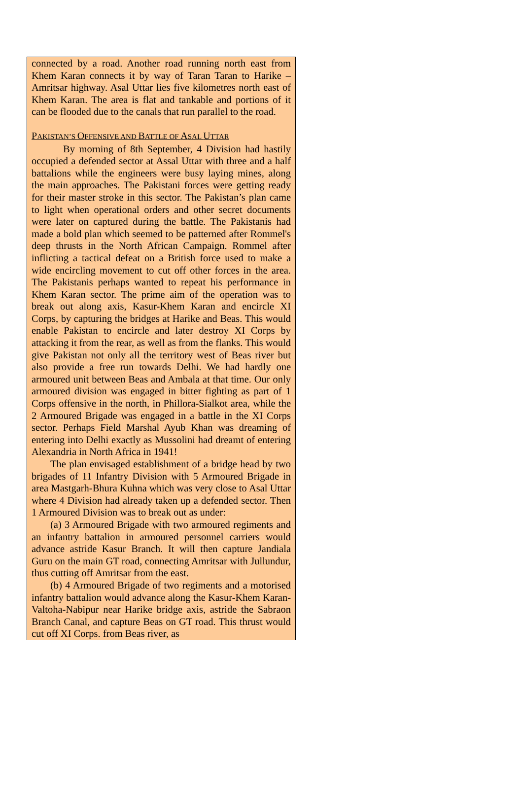connected by a road. Another road running north east from Khem Karan connects it by way of Taran Taran to Harike – Amritsar highway. Asal Uttar lies five kilometres north east of Khem Karan. The area is flat and tankable and portions of it can be flooded due to the canals that run parallel to the road.
PAKISTAN’S OFFENSIVE AND BATTLE OF ASAL UTTAR
By morning of 8th September, 4 Division had hastily occupied a defended sector at Assal Uttar with three and a half battalions while the engineers were busy laying mines, along the main approaches. The Pakistani forces were getting ready for their master stroke in this sector. The Pakistan’s plan came to light when operational orders and other secret documents were later on captured during the battle. The Pakistanis had made a bold plan which seemed to be patterned after Rommel's deep thrusts in the North African Campaign. Rommel after inflicting a tactical defeat on a British force used to make a wide encircling movement to cut off other forces in the area. The Pakistanis perhaps wanted to repeat his performance in Khem Karan sector. The prime aim of the operation was to break out along axis, Kasur-Khem Karan and encircle XI Corps, by capturing the bridges at Harike and Beas. This would enable Pakistan to encircle and later destroy XI Corps by attacking it from the rear, as well as from the flanks. This would give Pakistan not only all the territory west of Beas river but also provide a free run towards Delhi. We had hardly one armoured unit between Beas and Ambala at that time. Our only armoured division was engaged in bitter fighting as part of 1 Corps offensive in the north, in Phillora-Sialkot area, while the 2 Armoured Brigade was engaged in a battle in the XI Corps sector. Perhaps Field Marshal Ayub Khan was dreaming of entering into Delhi exactly as Mussolini had dreamt of entering Alexandria in North Africa in 1941!
The plan envisaged establishment of a bridge head by two brigades of 11 Infantry Division with 5 Armoured Brigade in area Mastgarh-Bhura Kuhna which was very close to Asal Uttar where 4 Division had already taken up a defended sector. Then 1 Armoured Division was to break out as under:
(a) 3 Armoured Brigade with two armoured regiments and an infantry battalion in armoured personnel carriers would advance astride Kasur Branch. It will then capture Jandiala Guru on the main GT road, connecting Amritsar with Jullundur, thus cutting off Amritsar from the east.
(b) 4 Armoured Brigade of two regiments and a motorised infantry battalion would advance along the Kasur-Khem Karan-Valtoha-Nabipur near Harike bridge axis, astride the Sabraon Branch Canal, and capture Beas on GT road. This thrust would cut off XI Corps. from Beas river, as